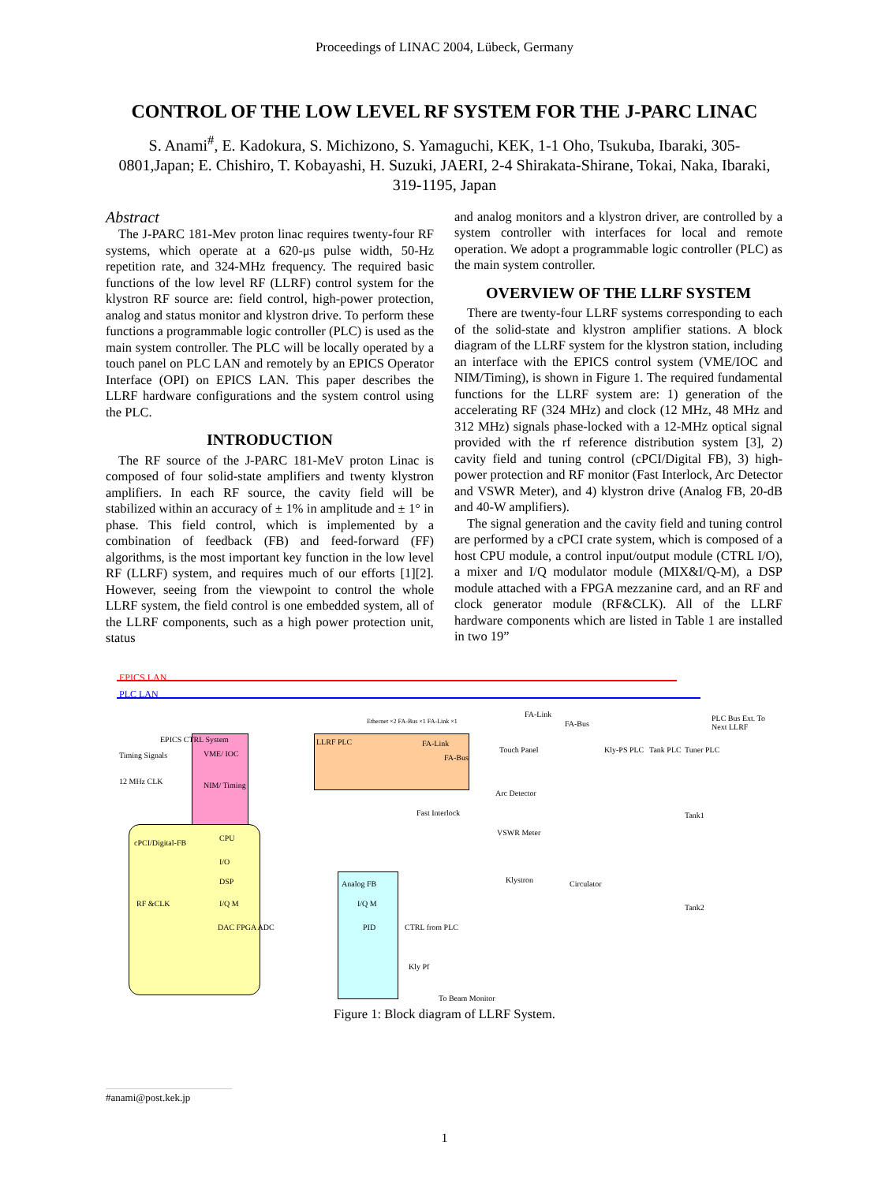Proceedings of LINAC 2004, Lübeck, Germany
CONTROL OF THE LOW LEVEL RF SYSTEM FOR THE J-PARC LINAC
S. Anami<sup>#</sup>, E. Kadokura, S. Michizono, S. Yamaguchi, KEK, 1-1 Oho, Tsukuba, Ibaraki, 305-0801,Japan; E. Chishiro, T. Kobayashi, H. Suzuki, JAERI, 2-4 Shirakata-Shirane, Tokai, Naka, Ibaraki, 319-1195, Japan
Abstract
The J-PARC 181-Mev proton linac requires twenty-four RF systems, which operate at a 620-μs pulse width, 50-Hz repetition rate, and 324-MHz frequency. The required basic functions of the low level RF (LLRF) control system for the klystron RF source are: field control, high-power protection, analog and status monitor and klystron drive. To perform these functions a programmable logic controller (PLC) is used as the main system controller. The PLC will be locally operated by a touch panel on PLC LAN and remotely by an EPICS Operator Interface (OPI) on EPICS LAN. This paper describes the LLRF hardware configurations and the system control using the PLC.
INTRODUCTION
The RF source of the J-PARC 181-MeV proton Linac is composed of four solid-state amplifiers and twenty klystron amplifiers. In each RF source, the cavity field will be stabilized within an accuracy of ± 1% in amplitude and ± 1° in phase. This field control, which is implemented by a combination of feedback (FB) and feed-forward (FF) algorithms, is the most important key function in the low level RF (LLRF) system, and requires much of our efforts [1][2]. However, seeing from the viewpoint to control the whole LLRF system, the field control is one embedded system, all of the LLRF components, such as a high power protection unit, status
and analog monitors and a klystron driver, are controlled by a system controller with interfaces for local and remote operation. We adopt a programmable logic controller (PLC) as the main system controller.
OVERVIEW OF THE LLRF SYSTEM
There are twenty-four LLRF systems corresponding to each of the solid-state and klystron amplifier stations. A block diagram of the LLRF system for the klystron station, including an interface with the EPICS control system (VME/IOC and NIM/Timing), is shown in Figure 1. The required fundamental functions for the LLRF system are: 1) generation of the accelerating RF (324 MHz) and clock (12 MHz, 48 MHz and 312 MHz) signals phase-locked with a 12-MHz optical signal provided with the rf reference distribution system [3], 2) cavity field and tuning control (cPCI/Digital FB), 3) high-power protection and RF monitor (Fast Interlock, Arc Detector and VSWR Meter), and 4) klystron drive (Analog FB, 20-dB and 40-W amplifiers).
The signal generation and the cavity field and tuning control are performed by a cPCI crate system, which is composed of a host CPU module, a control input/output module (CTRL I/O), a mixer and I/Q modulator module (MIX&I/Q-M), a DSP module attached with a FPGA mezzanine card, and an RF and clock generator module (RF&CLK). All of the LLRF hardware components which are listed in Table 1 are installed in two 19”
EPICS LAN
PLC LAN
EPICS CTRL System
Timing Signals VME/ IOC
12 MHz CLK NIM/ Timing
LLRF PLC
Ethernet ×2 FA-Bus ×1 FA-Link ×1
FA-Link
FA-Bus
Touch Panel
FA-Link
FA-Bus
Kly-PS PLC Tank PLC Tuner PLC
PLC Bus Ext. To Next LLRF
Arc Detector
Fast Interlock
VSWR Meter
cPCI/Digital-FB
CPU
I/O
DSP
I/Q M
DAC FPGA ADC
RF &CLK
Analog FB
I/Q M
PID CTRL from PLC
Kly Pf
Klystron Circulator
Tank1
Tank2
To Beam Monitor
Figure 1: Block diagram of LLRF System.
#anami@post.kek.jp
1